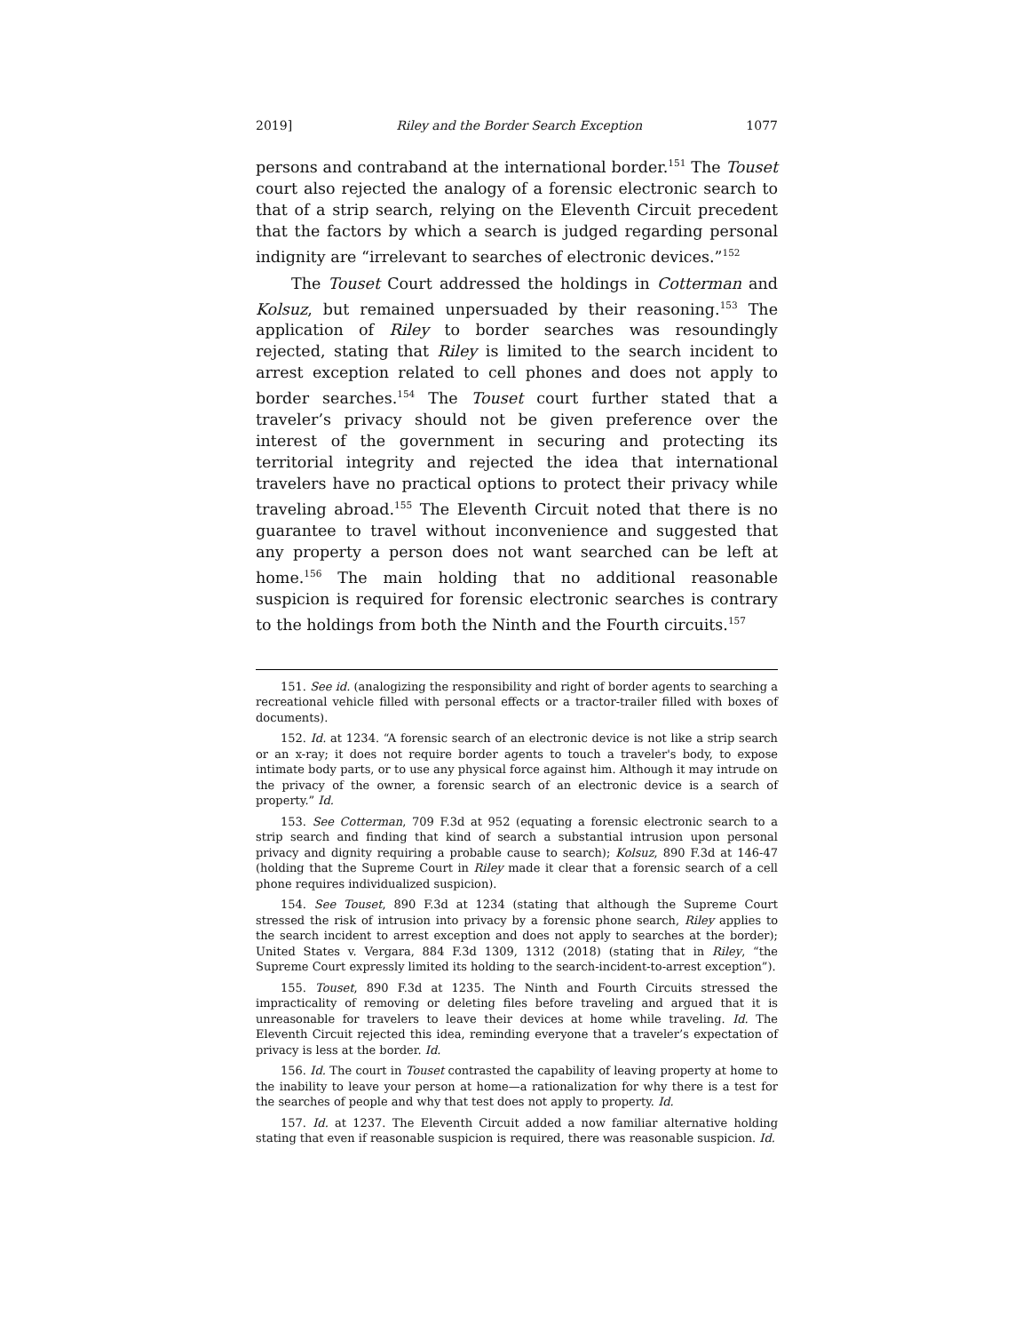2019] Riley and the Border Search Exception 1077
persons and contraband at the international border.<sup>151</sup> The Touset court also rejected the analogy of a forensic electronic search to that of a strip search, relying on the Eleventh Circuit precedent that the factors by which a search is judged regarding personal indignity are “irrelevant to searches of electronic devices.”<sup>152</sup>
The Touset Court addressed the holdings in Cotterman and Kolsuz, but remained unpersuaded by their reasoning.<sup>153</sup> The application of Riley to border searches was resoundingly rejected, stating that Riley is limited to the search incident to arrest exception related to cell phones and does not apply to border searches.<sup>154</sup> The Touset court further stated that a traveler’s privacy should not be given preference over the interest of the government in securing and protecting its territorial integrity and rejected the idea that international travelers have no practical options to protect their privacy while traveling abroad.<sup>155</sup> The Eleventh Circuit noted that there is no guarantee to travel without inconvenience and suggested that any property a person does not want searched can be left at home.<sup>156</sup> The main holding that no additional reasonable suspicion is required for forensic electronic searches is contrary to the holdings from both the Ninth and the Fourth circuits.<sup>157</sup>
151. See id. (analogizing the responsibility and right of border agents to searching a recreational vehicle filled with personal effects or a tractor-trailer filled with boxes of documents).
152. Id. at 1234. “A forensic search of an electronic device is not like a strip search or an x-ray; it does not require border agents to touch a traveler's body, to expose intimate body parts, or to use any physical force against him. Although it may intrude on the privacy of the owner, a forensic search of an electronic device is a search of property.” Id.
153. See Cotterman, 709 F.3d at 952 (equating a forensic electronic search to a strip search and finding that kind of search a substantial intrusion upon personal privacy and dignity requiring a probable cause to search); Kolsuz, 890 F.3d at 146-47 (holding that the Supreme Court in Riley made it clear that a forensic search of a cell phone requires individualized suspicion).
154. See Touset, 890 F.3d at 1234 (stating that although the Supreme Court stressed the risk of intrusion into privacy by a forensic phone search, Riley applies to the search incident to arrest exception and does not apply to searches at the border); United States v. Vergara, 884 F.3d 1309, 1312 (2018) (stating that in Riley, “the Supreme Court expressly limited its holding to the search-incident-to-arrest exception”).
155. Touset, 890 F.3d at 1235. The Ninth and Fourth Circuits stressed the impracticality of removing or deleting files before traveling and argued that it is unreasonable for travelers to leave their devices at home while traveling. Id. The Eleventh Circuit rejected this idea, reminding everyone that a traveler’s expectation of privacy is less at the border. Id.
156. Id. The court in Touset contrasted the capability of leaving property at home to the inability to leave your person at home—a rationalization for why there is a test for the searches of people and why that test does not apply to property. Id.
157. Id. at 1237. The Eleventh Circuit added a now familiar alternative holding stating that even if reasonable suspicion is required, there was reasonable suspicion. Id.